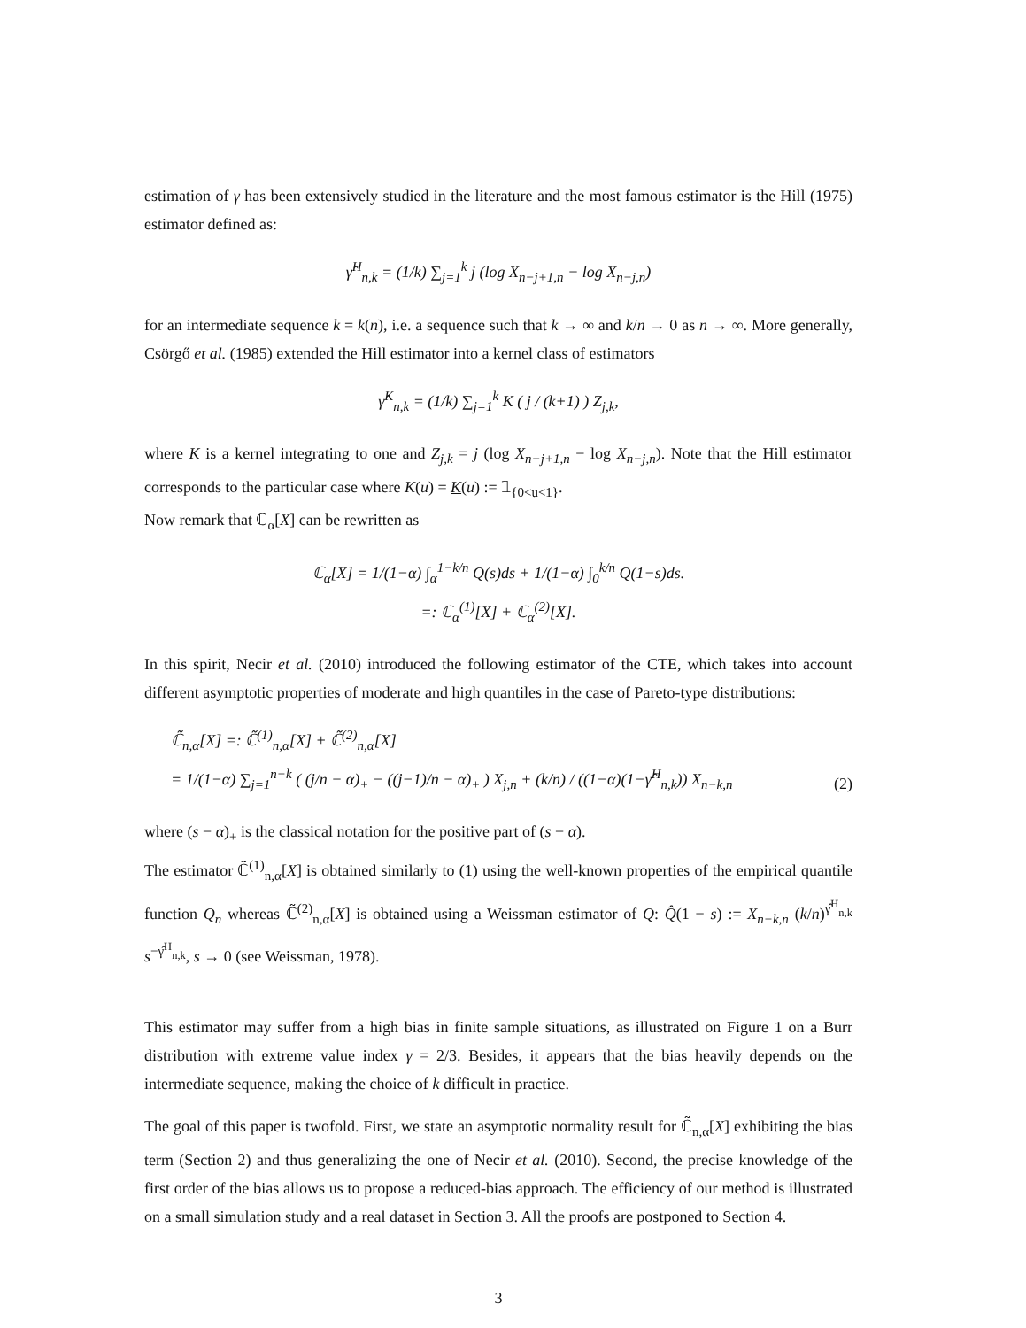estimation of γ has been extensively studied in the literature and the most famous estimator is the Hill (1975) estimator defined as:
γ̂<sup>H</sup><sub>n,k</sub> = (1/k) ∑<sub>j=1</sub><sup>k</sup> j (log X<sub>n−j+1,n</sub> − log X<sub>n−j,n</sub>)
for an intermediate sequence k = k(n), i.e. a sequence such that k → ∞ and k/n → 0 as n → ∞. More generally, Csörgő et al. (1985) extended the Hill estimator into a kernel class of estimators
γ̂<sup>K</sup><sub>n,k</sub> = (1/k) ∑<sub>j=1</sub><sup>k</sup> K ( j / (k+1) ) Z<sub>j,k</sub>,
where K is a kernel integrating to one and Z<sub>j,k</sub> = j (log X<sub>n−j+1,n</sub> − log X<sub>n−j,n</sub>). Note that the Hill estimator corresponds to the particular case where K(u) = K(u) := 𝟙<sub>{0<u<1}</sub>.
Now remark that ℂ<sub>α</sub>[X] can be rewritten as
ℂ<sub>α</sub>[X] = 1/(1−α) ∫<sub>α</sub><sup>1−k/n</sup> Q(s)ds + 1/(1−α) ∫<sub>0</sub><sup>k/n</sup> Q(1−s)ds.
=: ℂ<sub>α</sub><sup>(1)</sup>[X] + ℂ<sub>α</sub><sup>(2)</sup>[X].
In this spirit, Necir et al. (2010) introduced the following estimator of the CTE, which takes into account different asymptotic properties of moderate and high quantiles in the case of Pareto-type distributions:
ℂ̃<sub>n,α</sub>[X] =: ℂ̃<sup>(1)</sup><sub>n,α</sub>[X] + ℂ̃<sup>(2)</sup><sub>n,α</sub>[X]
= 1/(1−α) ∑<sub>j=1</sub><sup>n−k</sup> ( (j/n − α)<sub>+</sub> − ((j−1)/n − α)<sub>+</sub> ) X<sub>j,n</sub> + (k/n) / ((1−α)(1−γ̂<sup>H</sup><sub>n,k</sub>)) X<sub>n−k,n</sub> (2)
where (s − α)<sub>+</sub> is the classical notation for the positive part of (s − α).
The estimator ℂ̃<sup>(1)</sup><sub>n,α</sub>[X] is obtained similarly to (1) using the well-known properties of the empirical quantile function Q<sub>n</sub> whereas ℂ̃<sup>(2)</sup><sub>n,α</sub>[X] is obtained using a Weissman estimator of Q: Q̂(1 − s) := X<sub>n−k,n</sub> (k/n)<sup>γ̂<sup>H</sup><sub>n,k</sub></sup> s<sup>−γ̂<sup>H</sup><sub>n,k</sub></sup>, s → 0 (see Weissman, 1978).
This estimator may suffer from a high bias in finite sample situations, as illustrated on Figure 1 on a Burr distribution with extreme value index γ = 2/3. Besides, it appears that the bias heavily depends on the intermediate sequence, making the choice of k difficult in practice.
The goal of this paper is twofold. First, we state an asymptotic normality result for ℂ̃<sub>n,α</sub>[X] exhibiting the bias term (Section 2) and thus generalizing the one of Necir et al. (2010). Second, the precise knowledge of the first order of the bias allows us to propose a reduced-bias approach. The efficiency of our method is illustrated on a small simulation study and a real dataset in Section 3. All the proofs are postponed to Section 4.
3